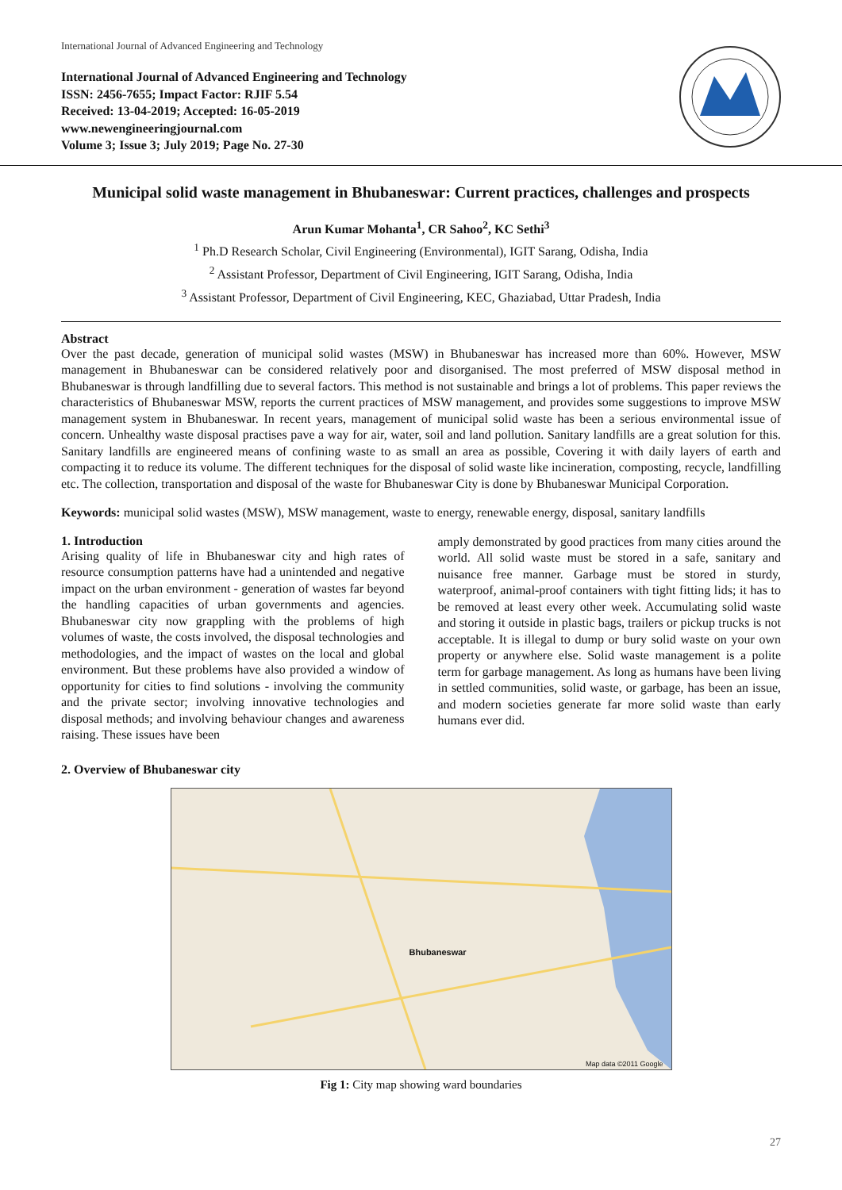International Journal of Advanced Engineering and Technology
International Journal of Advanced Engineering and Technology
ISSN: 2456-7655; Impact Factor: RJIF 5.54
Received: 13-04-2019; Accepted: 16-05-2019
www.newengineeringjournal.com
Volume 3; Issue 3; July 2019; Page No. 27-30
Municipal solid waste management in Bhubaneswar: Current practices, challenges and prospects
Arun Kumar Mohanta<sup>1</sup>, CR Sahoo<sup>2</sup>, KC Sethi<sup>3</sup>
<sup>1</sup> Ph.D Research Scholar, Civil Engineering (Environmental), IGIT Sarang, Odisha, India
<sup>2</sup> Assistant Professor, Department of Civil Engineering, IGIT Sarang, Odisha, India
<sup>3</sup> Assistant Professor, Department of Civil Engineering, KEC, Ghaziabad, Uttar Pradesh, India
Abstract
Over the past decade, generation of municipal solid wastes (MSW) in Bhubaneswar has increased more than 60%. However, MSW management in Bhubaneswar can be considered relatively poor and disorganised. The most preferred of MSW disposal method in Bhubaneswar is through landfilling due to several factors. This method is not sustainable and brings a lot of problems. This paper reviews the characteristics of Bhubaneswar MSW, reports the current practices of MSW management, and provides some suggestions to improve MSW management system in Bhubaneswar. In recent years, management of municipal solid waste has been a serious environmental issue of concern. Unhealthy waste disposal practises pave a way for air, water, soil and land pollution. Sanitary landfills are a great solution for this. Sanitary landfills are engineered means of confining waste to as small an area as possible, Covering it with daily layers of earth and compacting it to reduce its volume. The different techniques for the disposal of solid waste like incineration, composting, recycle, landfilling etc. The collection, transportation and disposal of the waste for Bhubaneswar City is done by Bhubaneswar Municipal Corporation.
Keywords: municipal solid wastes (MSW), MSW management, waste to energy, renewable energy, disposal, sanitary landfills
1. Introduction
Arising quality of life in Bhubaneswar city and high rates of resource consumption patterns have had a unintended and negative impact on the urban environment - generation of wastes far beyond the handling capacities of urban governments and agencies. Bhubaneswar city now grappling with the problems of high volumes of waste, the costs involved, the disposal technologies and methodologies, and the impact of wastes on the local and global environment. But these problems have also provided a window of opportunity for cities to find solutions - involving the community and the private sector; involving innovative technologies and disposal methods; and involving behaviour changes and awareness raising. These issues have been
amply demonstrated by good practices from many cities around the world. All solid waste must be stored in a safe, sanitary and nuisance free manner. Garbage must be stored in sturdy, waterproof, animal-proof containers with tight fitting lids; it has to be removed at least every other week. Accumulating solid waste and storing it outside in plastic bags, trailers or pickup trucks is not acceptable. It is illegal to dump or bury solid waste on your own property or anywhere else. Solid waste management is a polite term for garbage management. As long as humans have been living in settled communities, solid waste, or garbage, has been an issue, and modern societies generate far more solid waste than early humans ever did.
2. Overview of Bhubaneswar city
Bhubaneswar
Map data ©2011 Google
Fig 1: City map showing ward boundaries
27